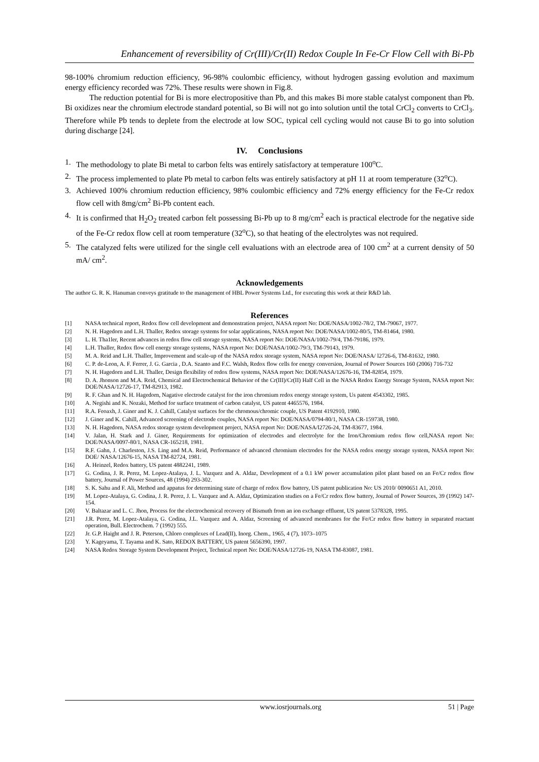Enhancement of reversibility of Cr(III)/Cr(II) Redox Couple In Fe-Cr Flow Cell with Bi-Pb
98-100% chromium reduction efficiency, 96-98% coulombic efficiency, without hydrogen gassing evolution and maximum energy efficiency recorded was 72%. These results were shown in Fig.8.
The reduction potential for Bi is more electropositive than Pb, and this makes Bi more stable catalyst component than Pb. Bi oxidizes near the chromium electrode standard potential, so Bi will not go into solution until the total CrCl<sub>2</sub> converts to CrCl<sub>3</sub>. Therefore while Pb tends to deplete from the electrode at low SOC, typical cell cycling would not cause Bi to go into solution during discharge [24].
IV. Conclusions
1. The methodology to plate Bi metal to carbon felts was entirely satisfactory at temperature 100<sup>o</sup>C.
2. The process implemented to plate Pb metal to carbon felts was entirely satisfactory at pH 11 at room temperature (32<sup>o</sup>C).
3. Achieved 100% chromium reduction efficiency, 98% coulombic efficiency and 72% energy efficiency for the Fe-Cr redox flow cell with 8mg/cm<sup>2</sup> Bi-Pb content each.
4. It is confirmed that H<sub>2</sub>O<sub>2</sub> treated carbon felt possessing Bi-Pb up to 8 mg/cm<sup>2</sup> each is practical electrode for the negative side of the Fe-Cr redox flow cell at room temperature (32<sup>o</sup>C), so that heating of the electrolytes was not required.
5. The catalyzed felts were utilized for the single cell evaluations with an electrode area of 100 cm<sup>2</sup> at a current density of 50 mA/ cm<sup>2</sup>.
Acknowledgements
The author G. R. K. Hanuman conveys gratitude to the management of HBL Power Systems Ltd., for executing this work at their R&D lab.
References
[1] NASA technical report, Redox flow cell development and demonstration project, NASA report No: DOE/NASA/1002-78/2, TM-79067, 1977.
[2] N. H. Hagedorn and L.H. Thaller, Redox storage systems for solar applications, NASA report No: DOE/NASA/1002-80/5, TM-81464, 1980.
[3] L. H. Tha1ler, Recent advances in redox flow cell storage systems, NASA report No: DOE/NASA/1002-79/4, TM-79186, 1979.
[4] L.H. Thaller, Redox flow cell energy storage systems, NASA report No: DOE/NASA/1002-79/3, TM-79143, 1979.
[5] M. A. Reid and L.H. Thaller, Improvement and scale-up of the NASA redox storage system, NASA report No: DOE/NASA/ l2726-6, TM-81632, 1980.
[6] C. P. de-Leon, A. F. Ferrer, J. G. Garcia , D.A. Szanto and F.C. Walsh, Redox flow cells for energy conversion, Journal of Power Sources 160 (2006) 716-732
[7] N. H. Hagedorn and L.H. Thaller, Design flexibility of redox flow systems, NASA report No: DOE/NASA/12676-16, TM-82854, 1979.
[8] D. A. Jhonson and M.A. Reid, Chemical and Electrochemical Behavior of the Cr(III)/Cr(II) Half Cell in the NASA Redox Energy Storage System, NASA report No: DOE/NASA/12726-17, TM-82913, 1982.
[9] R. F. Ghan and N. H. Hagedorn, Nagative electrode catalyst for the iron chromium redox energy storage system, Us patent 4543302, 1985.
[10] A. Negishi and K. Nozaki, Method for surface treatment of carbon catalyst, US patent 4465576, 1984.
[11] R.A. Feoaxh, J. Giner and K. J. Cahill, Catalyst surfaces for the chromous/chromic couple, US Patent 4192910, 1980.
[12] J. Giner and K. Cahill, Advanced screening of electrode couples, NASA report No: DOE/NASA/0794-80/1, NASA CR-159738, 1980.
[13] N. H. Hagedorn, NASA redox storage system development project, NASA report No: DOE/NASA/l2726-24, TM-83677, 1984.
[14] V. Jalan, H. Stark and J. Giner, Requirements for optimization of electrodes and electrolyte for the Iron/Chromium redox flow cell,NASA report No: DOE/NASA/0097-80/1, NASA CR-165218, 1981.
[15] R.F. Gahn, J. Charleston, J.S. Ling and M.A. Reid, Performance of advanced chromium electrodes for the NASA redox energy storage system, NASA report No: DOE/ NASA/12676-15, NASA TM-82724, 1981.
[16] A. Heinzel, Redox battery, US patent 4882241, 1989.
[17] G. Codina, J. R. Perez, M. Lopez-Atalaya, J. L. Vazquez and A. Aldaz, Development of a 0.1 kW power accumulation pilot plant based on an Fe/Cr redox flow battery, Journal of Power Sources, 48 (1994) 293-302.
[18] S. K. Sahu and F. Ali, Method and appatus for determining state of charge of redox flow battery, US patent publication No: US 2010/ 0090651 A1, 2010.
[19] M. Lopez-Atalaya, G. Codina, J. R. Perez, J. L. Vazquez and A. Aldaz, Optimization studies on a Fe/Cr redox flow battery, Journal of Power Sources, 39 (1992) 147-154.
[20] V. Baltazar and L. C. Jhon, Process for the electrochemical recovery of Bismuth from an ion exchange effluent, US patent 5378328, 1995.
[21] J.R. Perez, M. Lopez-Atalaya, G. Codina, J.L. Vazquez and A. Aldaz, Screening of advanced membranes for the Fe/Cr redox flow battery in separated reactant operation, Bull. Electrochem. 7 (1992) 555.
[22] Jr. G.P. Haight and J. R. Peterson, Chloro complexes of Lead(II), Inorg. Chem., 1965, 4 (7), 1073–1075
[23] Y. Kageyama, T. Tayama and K. Sato, REDOX BATTERY, US patent 5656390, 1997.
[24] NASA Redox Storage System Development Project, Technical report No: DOE/NASA/12726-19, NASA TM-83087, 1981.
www.iosrjournals.org 51 | Page